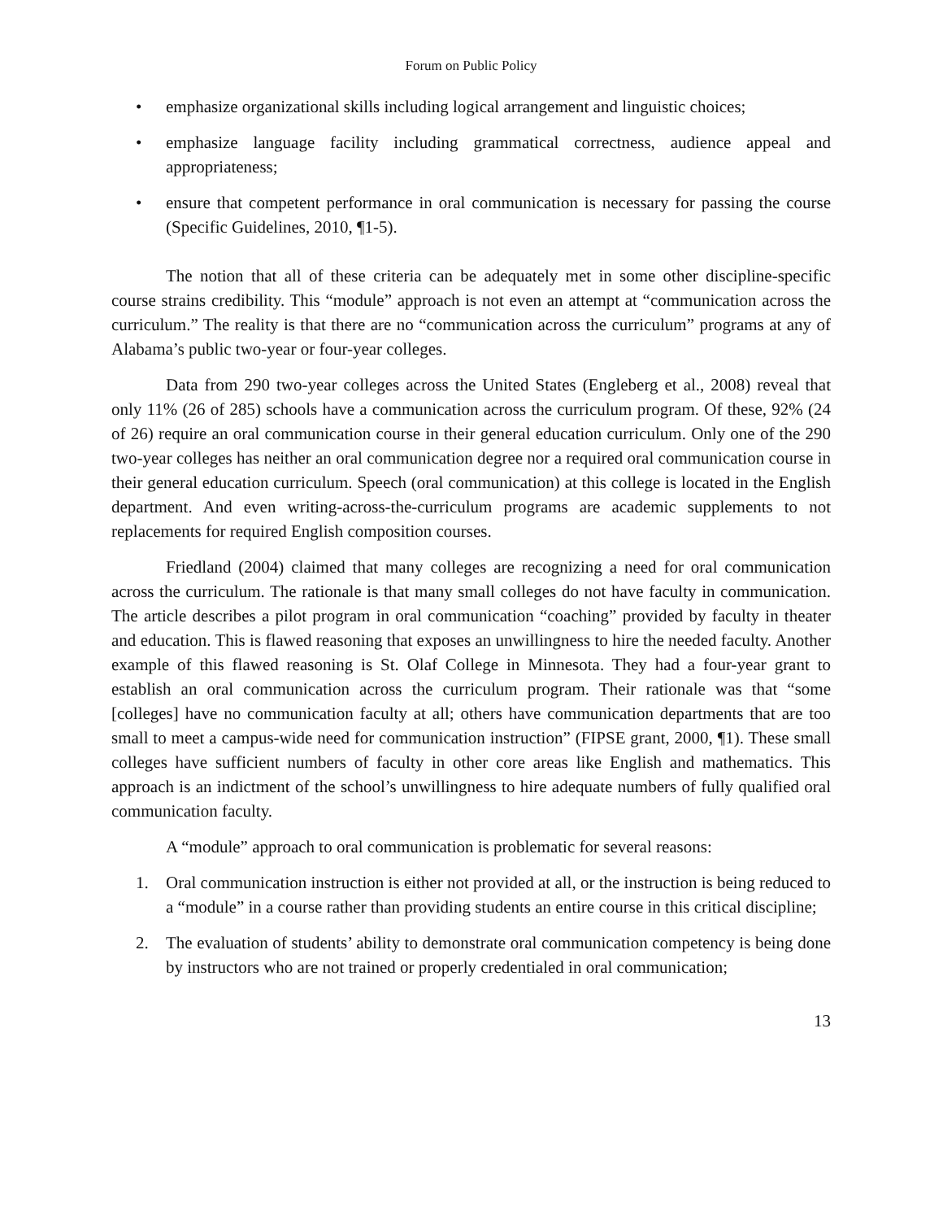Forum on Public Policy
• emphasize organizational skills including logical arrangement and linguistic choices;
• emphasize language facility including grammatical correctness, audience appeal and appropriateness;
• ensure that competent performance in oral communication is necessary for passing the course (Specific Guidelines, 2010, ¶1-5).
The notion that all of these criteria can be adequately met in some other discipline-specific course strains credibility. This “module” approach is not even an attempt at “communication across the curriculum.” The reality is that there are no “communication across the curriculum” programs at any of Alabama’s public two-year or four-year colleges.
Data from 290 two-year colleges across the United States (Engleberg et al., 2008) reveal that only 11% (26 of 285) schools have a communication across the curriculum program. Of these, 92% (24 of 26) require an oral communication course in their general education curriculum. Only one of the 290 two-year colleges has neither an oral communication degree nor a required oral communication course in their general education curriculum. Speech (oral communication) at this college is located in the English department. And even writing-across-the-curriculum programs are academic supplements to not replacements for required English composition courses.
Friedland (2004) claimed that many colleges are recognizing a need for oral communication across the curriculum. The rationale is that many small colleges do not have faculty in communication. The article describes a pilot program in oral communication “coaching” provided by faculty in theater and education. This is flawed reasoning that exposes an unwillingness to hire the needed faculty. Another example of this flawed reasoning is St. Olaf College in Minnesota. They had a four-year grant to establish an oral communication across the curriculum program. Their rationale was that “some [colleges] have no communication faculty at all; others have communication departments that are too small to meet a campus-wide need for communication instruction” (FIPSE grant, 2000, ¶1). These small colleges have sufficient numbers of faculty in other core areas like English and mathematics. This approach is an indictment of the school’s unwillingness to hire adequate numbers of fully qualified oral communication faculty.
A “module” approach to oral communication is problematic for several reasons:
1. Oral communication instruction is either not provided at all, or the instruction is being reduced to a “module” in a course rather than providing students an entire course in this critical discipline;
2. The evaluation of students’ ability to demonstrate oral communication competency is being done by instructors who are not trained or properly credentialed in oral communication;
13